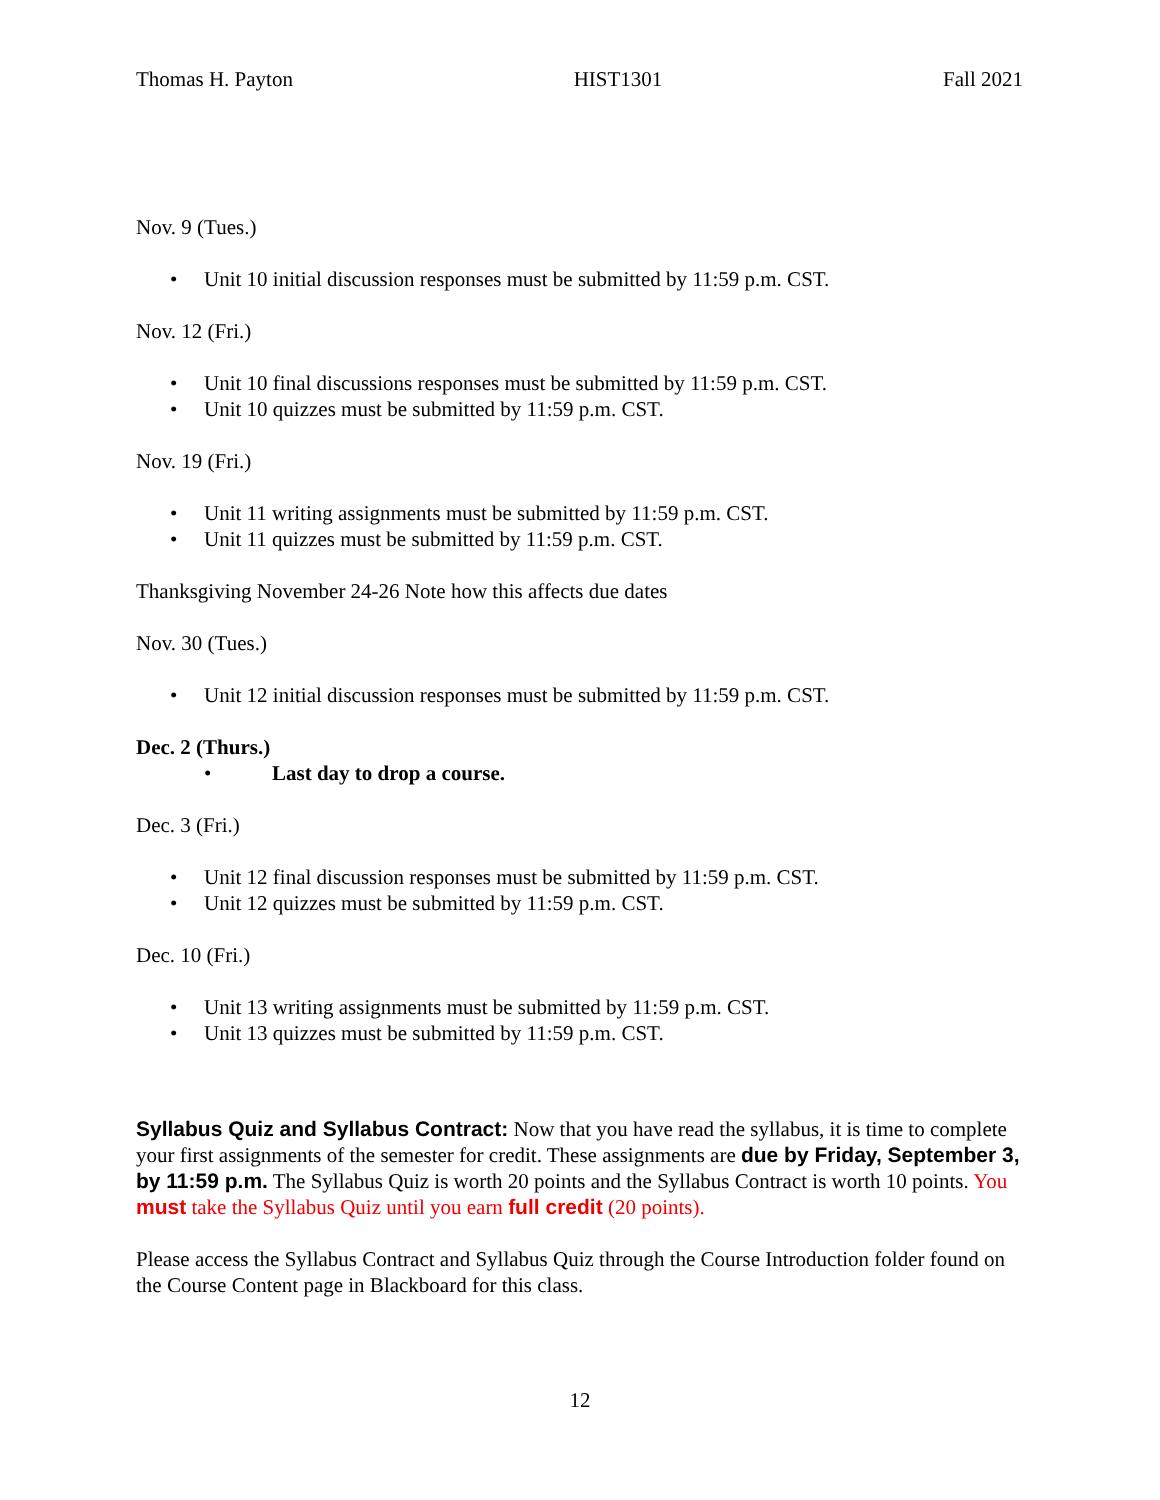Thomas H. Payton HIST1301 Fall 2021
Nov. 9 (Tues.)
• Unit 10 initial discussion responses must be submitted by 11:59 p.m. CST.
Nov. 12 (Fri.)
• Unit 10 final discussions responses must be submitted by 11:59 p.m. CST.
• Unit 10 quizzes must be submitted by 11:59 p.m. CST.
Nov. 19 (Fri.)
• Unit 11 writing assignments must be submitted by 11:59 p.m. CST.
• Unit 11 quizzes must be submitted by 11:59 p.m. CST.
Thanksgiving November 24-26 Note how this affects due dates
Nov. 30 (Tues.)
• Unit 12 initial discussion responses must be submitted by 11:59 p.m. CST.
Dec. 2 (Thurs.)
• Last day to drop a course.
Dec. 3 (Fri.)
• Unit 12 final discussion responses must be submitted by 11:59 p.m. CST.
• Unit 12 quizzes must be submitted by 11:59 p.m. CST.
Dec. 10 (Fri.)
• Unit 13 writing assignments must be submitted by 11:59 p.m. CST.
• Unit 13 quizzes must be submitted by 11:59 p.m. CST.
Syllabus Quiz and Syllabus Contract: Now that you have read the syllabus, it is time to complete your first assignments of the semester for credit. These assignments are due by Friday, September 3, by 11:59 p.m. The Syllabus Quiz is worth 20 points and the Syllabus Contract is worth 10 points. You must take the Syllabus Quiz until you earn full credit (20 points).
Please access the Syllabus Contract and Syllabus Quiz through the Course Introduction folder found on the Course Content page in Blackboard for this class.
12